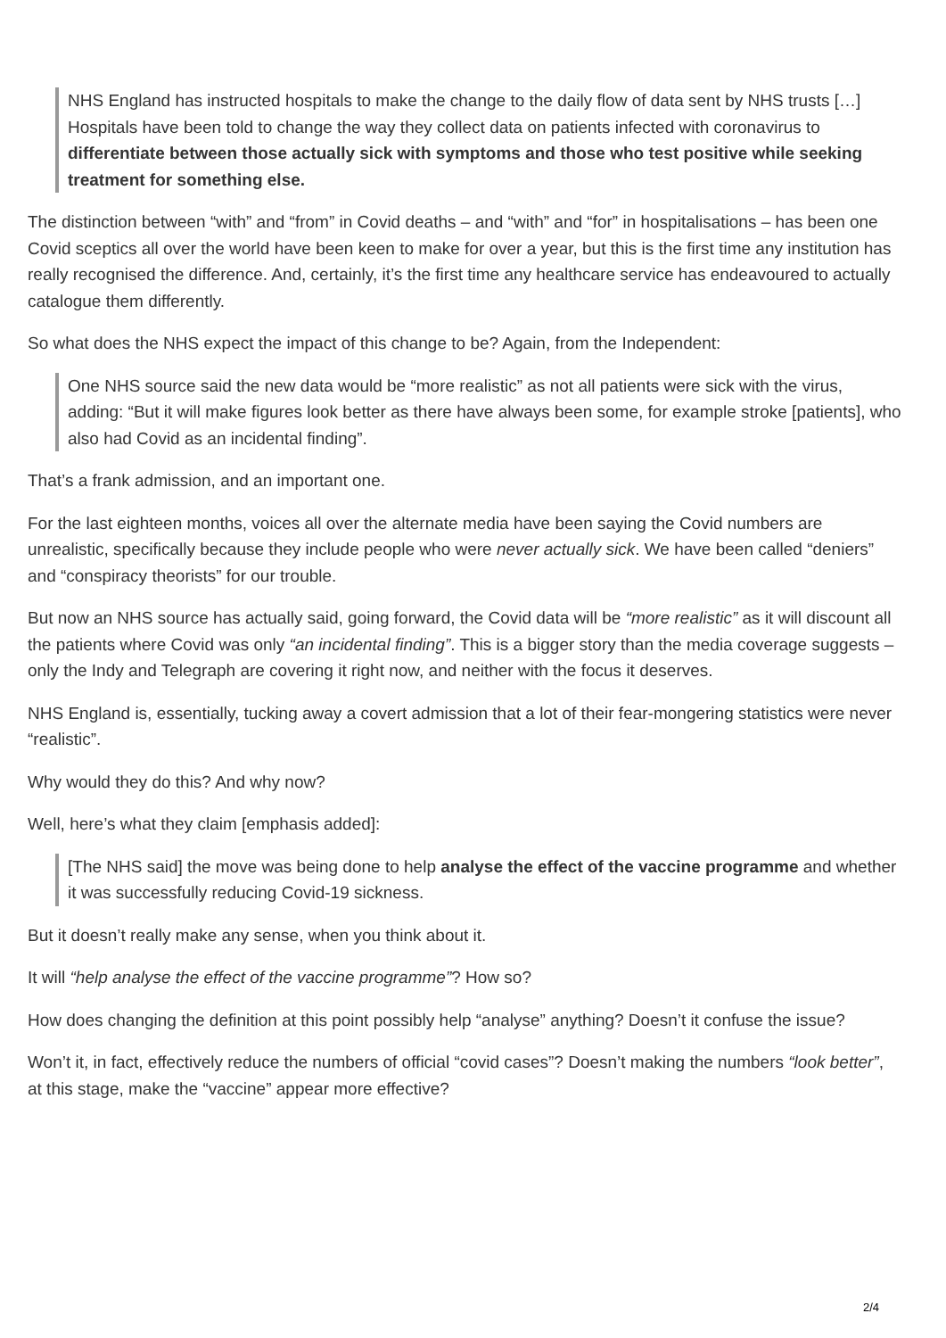NHS England has instructed hospitals to make the change to the daily flow of data sent by NHS trusts […] Hospitals have been told to change the way they collect data on patients infected with coronavirus to differentiate between those actually sick with symptoms and those who test positive while seeking treatment for something else.
The distinction between “with” and “from” in Covid deaths – and “with” and “for” in hospitalisations – has been one Covid sceptics all over the world have been keen to make for over a year, but this is the first time any institution has really recognised the difference. And, certainly, it’s the first time any healthcare service has endeavoured to actually catalogue them differently.
So what does the NHS expect the impact of this change to be? Again, from the Independent:
One NHS source said the new data would be “more realistic” as not all patients were sick with the virus, adding: “But it will make figures look better as there have always been some, for example stroke [patients], who also had Covid as an incidental finding”.
That’s a frank admission, and an important one.
For the last eighteen months, voices all over the alternate media have been saying the Covid numbers are unrealistic, specifically because they include people who were never actually sick. We have been called “deniers” and “conspiracy theorists” for our trouble.
But now an NHS source has actually said, going forward, the Covid data will be “more realistic” as it will discount all the patients where Covid was only “an incidental finding”. This is a bigger story than the media coverage suggests – only the Indy and Telegraph are covering it right now, and neither with the focus it deserves.
NHS England is, essentially, tucking away a covert admission that a lot of their fear-mongering statistics were never “realistic”.
Why would they do this? And why now?
Well, here’s what they claim [emphasis added]:
[The NHS said] the move was being done to help analyse the effect of the vaccine programme and whether it was successfully reducing Covid-19 sickness.
But it doesn’t really make any sense, when you think about it.
It will “help analyse the effect of the vaccine programme”? How so?
How does changing the definition at this point possibly help “analyse” anything? Doesn’t it confuse the issue?
Won’t it, in fact, effectively reduce the numbers of official “covid cases”? Doesn’t making the numbers “look better”, at this stage, make the “vaccine” appear more effective?
2/4